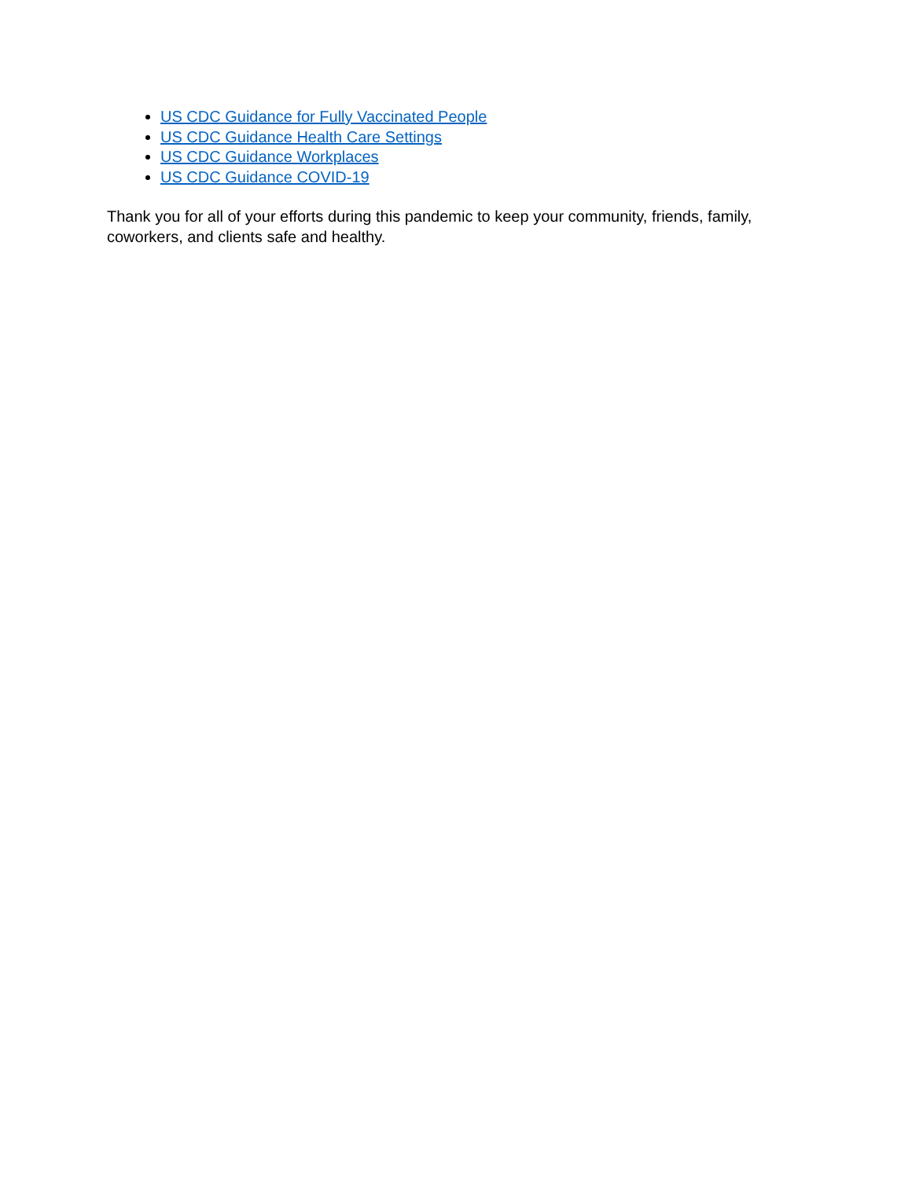US CDC Guidance for Fully Vaccinated People
US CDC Guidance Health Care Settings
US CDC Guidance Workplaces
US CDC Guidance COVID-19
Thank you for all of your efforts during this pandemic to keep your community, friends, family, coworkers, and clients safe and healthy.